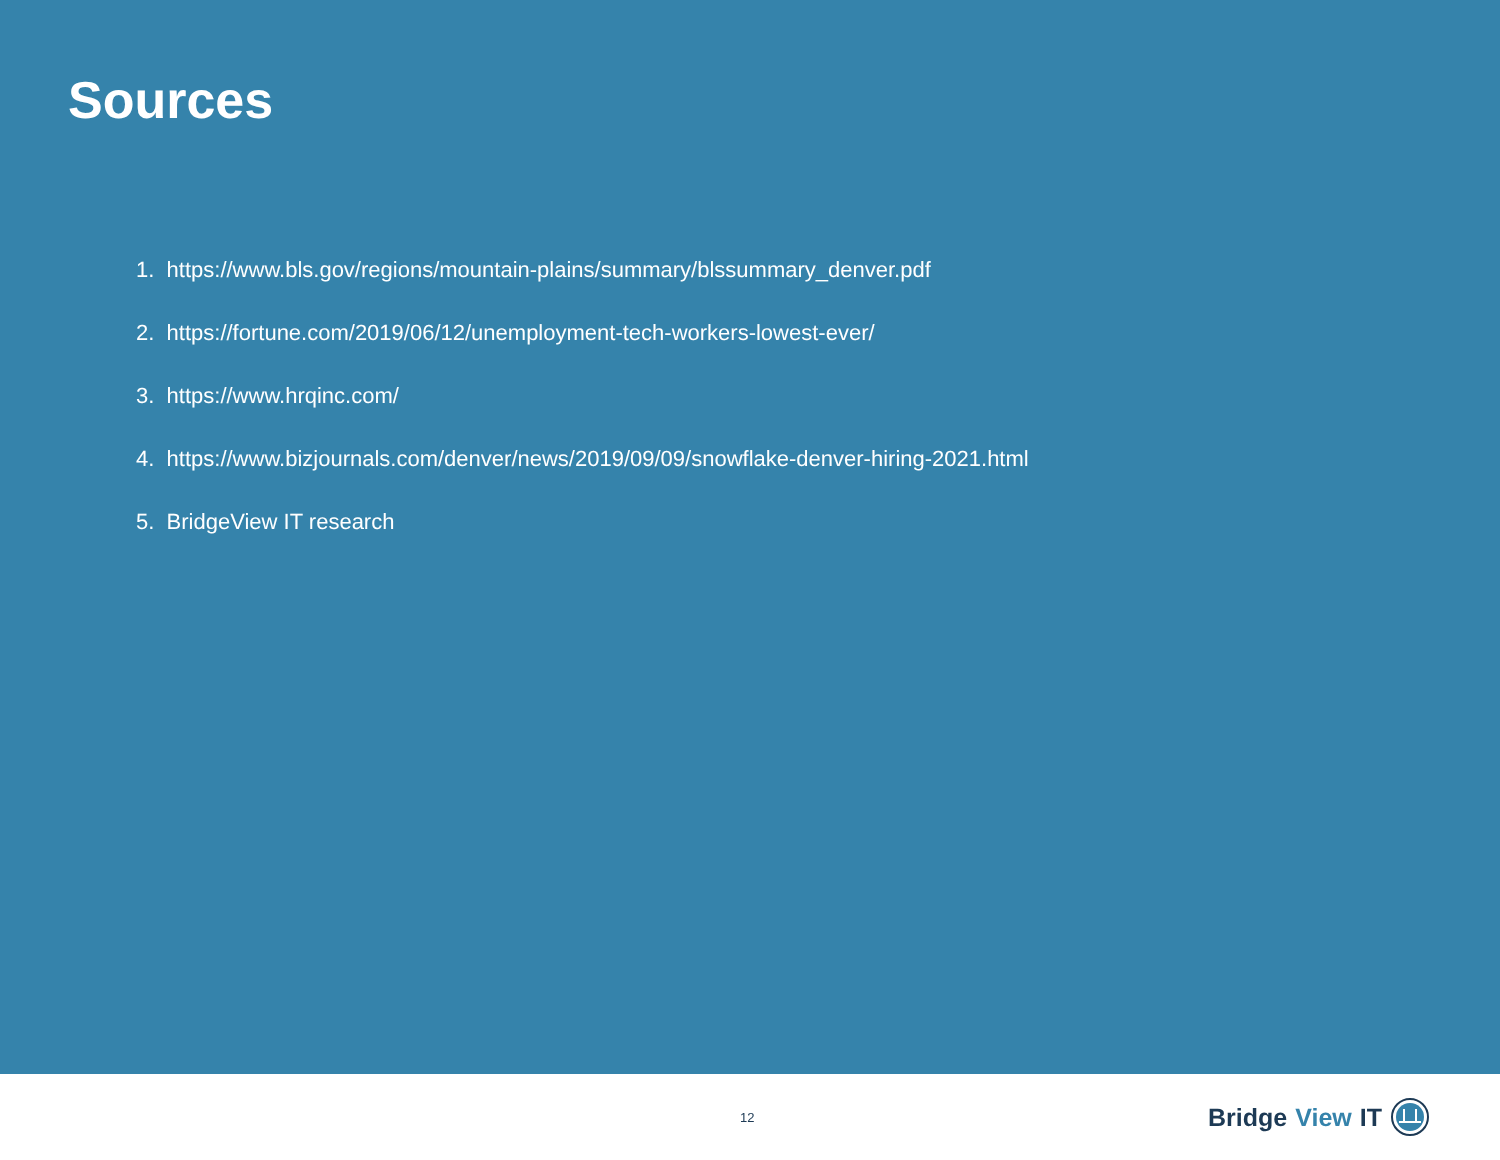Sources
1. https://www.bls.gov/regions/mountain-plains/summary/blssummary_denver.pdf
2. https://fortune.com/2019/06/12/unemployment-tech-workers-lowest-ever/
3. https://www.hrqinc.com/
4. https://www.bizjournals.com/denver/news/2019/09/09/snowflake-denver-hiring-2021.html
5. BridgeView IT research
12
Bridge View IT